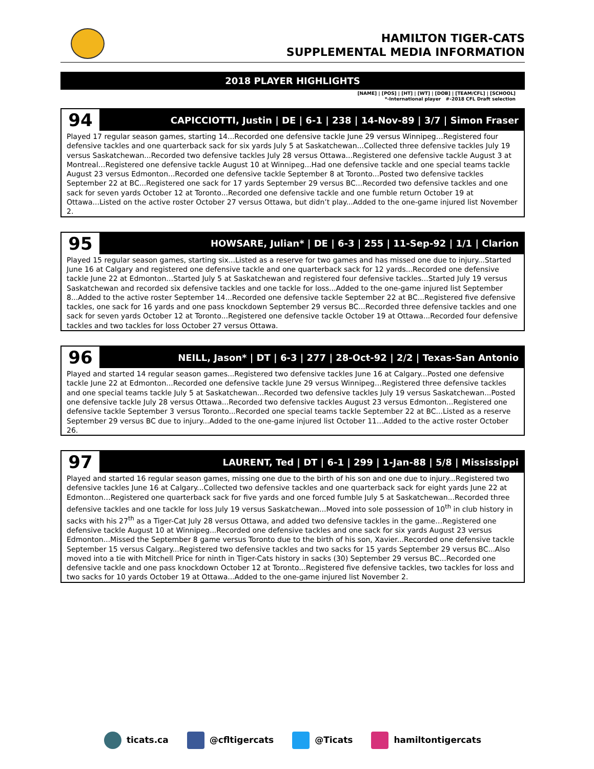HAMILTON TIGER-CATS
SUPPLEMENTAL MEDIA INFORMATION
2018 PLAYER HIGHLIGHTS
[NAME] | [POS] | [HT] | [WT] | [DOB] | [TEAM/CFL] | [SCHOOL]
*-International player #-2018 CFL Draft selection
94
CAPICCIOTTI, Justin | DE | 6-1 | 238 | 14-Nov-89 | 3/7 | Simon Fraser
Played 17 regular season games, starting 14...Recorded one defensive tackle June 29 versus Winnipeg…Registered four defensive tackles and one quarterback sack for six yards July 5 at Saskatchewan...Collected three defensive tackles July 19 versus Saskatchewan...Recorded two defensive tackles July 28 versus Ottawa...Registered one defensive tackle August 3 at Montreal…Registered one defensive tackle August 10 at Winnipeg...Had one defensive tackle and one special teams tackle August 23 versus Edmonton...Recorded one defensive tackle September 8 at Toronto...Posted two defensive tackles September 22 at BC...Registered one sack for 17 yards September 29 versus BC...Recorded two defensive tackles and one sack for seven yards October 12 at Toronto...Recorded one defensive tackle and one fumble return October 19 at Ottawa...Listed on the active roster October 27 versus Ottawa, but didn’t play...Added to the one-game injured list November 2.
95
HOWSARE, Julian* | DE | 6-3 | 255 | 11-Sep-92 | 1/1 | Clarion
Played 15 regular season games, starting six...Listed as a reserve for two games and has missed one due to injury...Started June 16 at Calgary and registered one defensive tackle and one quarterback sack for 12 yards...Recorded one defensive tackle June 22 at Edmonton…Started July 5 at Saskatchewan and registered four defensive tackles...Started July 19 versus Saskatchewan and recorded six defensive tackles and one tackle for loss...Added to the one-game injured list September 8...Added to the active roster September 14...Recorded one defensive tackle September 22 at BC...Registered five defensive tackles, one sack for 16 yards and one pass knockdown September 29 versus BC...Recorded three defensive tackles and one sack for seven yards October 12 at Toronto...Registered one defensive tackle October 19 at Ottawa...Recorded four defensive tackles and two tackles for loss October 27 versus Ottawa.
96
NEILL, Jason* | DT | 6-3 | 277 | 28-Oct-92 | 2/2 | Texas-San Antonio
Played and started 14 regular season games...Registered two defensive tackles June 16 at Calgary...Posted one defensive tackle June 22 at Edmonton...Recorded one defensive tackle June 29 versus Winnipeg…Registered three defensive tackles and one special teams tackle July 5 at Saskatchewan...Recorded two defensive tackles July 19 versus Saskatchewan...Posted one defensive tackle July 28 versus Ottawa...Recorded two defensive tackles August 23 versus Edmonton...Registered one defensive tackle September 3 versus Toronto...Recorded one special teams tackle September 22 at BC...Listed as a reserve September 29 versus BC due to injury...Added to the one-game injured list October 11...Added to the active roster October 26.
97
LAURENT, Ted | DT | 6-1 | 299 | 1-Jan-88 | 5/8 | Mississippi
Played and started 16 regular season games, missing one due to the birth of his son and one due to injury...Registered two defensive tackles June 16 at Calgary...Collected two defensive tackles and one quarterback sack for eight yards June 22 at Edmonton…Registered one quarterback sack for five yards and one forced fumble July 5 at Saskatchewan...Recorded three defensive tackles and one tackle for loss July 19 versus Saskatchewan...Moved into sole possession of 10<sup>th</sup> in club history in sacks with his 27<sup>th</sup> as a Tiger-Cat July 28 versus Ottawa, and added two defensive tackles in the game…Registered one defensive tackle August 10 at Winnipeg...Recorded one defensive tackles and one sack for six yards August 23 versus Edmonton...Missed the September 8 game versus Toronto due to the birth of his son, Xavier...Recorded one defensive tackle September 15 versus Calgary...Registered two defensive tackles and two sacks for 15 yards September 29 versus BC...Also moved into a tie with Mitchell Price for ninth in Tiger-Cats history in sacks (30) September 29 versus BC...Recorded one defensive tackle and one pass knockdown October 12 at Toronto...Registered five defensive tackles, two tackles for loss and two sacks for 10 yards October 19 at Ottawa...Added to the one-game injured list November 2.
ticats.ca @cfltigercats @Ticats hamiltontigercats